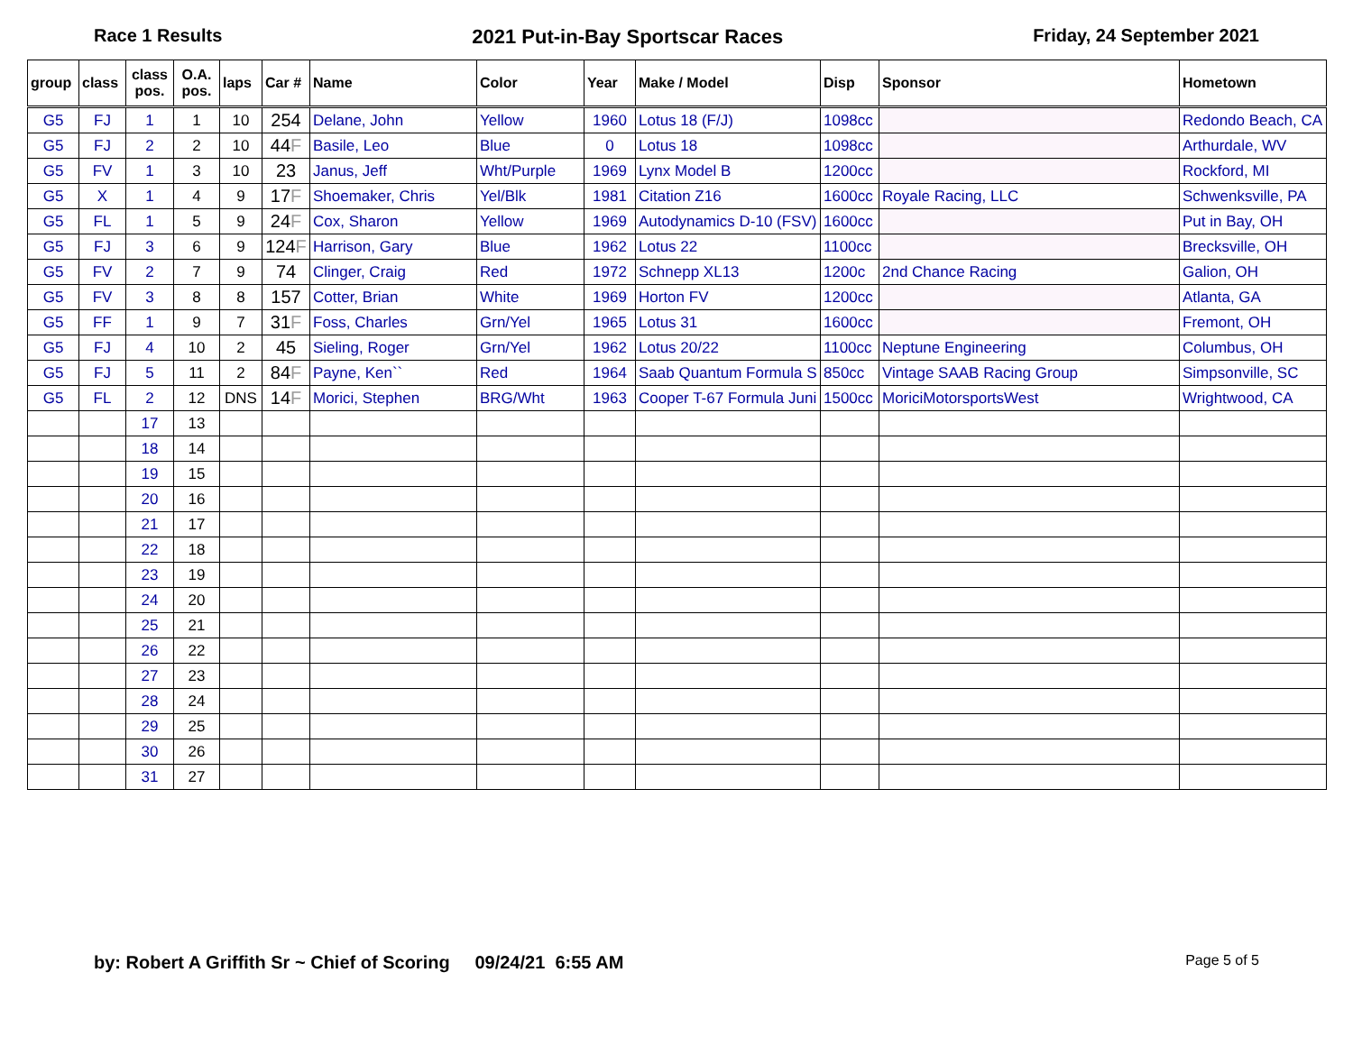Race 1 Results 2021 Put-in-Bay Sportscar Races Friday, 24 September 2021
| group | class | class pos. | O.A. pos. | laps | Car # | Name | Color | Year | Make / Model | Disp | Sponsor | Hometown |
| --- | --- | --- | --- | --- | --- | --- | --- | --- | --- | --- | --- | --- |
| G5 | FJ | 1 | 1 | 10 | 254 | Delane, John | Yellow | 1960 | Lotus 18 (F/J) | 1098cc | | Redondo Beach, CA |
| G5 | FJ | 2 | 2 | 10 | 44 F | Basile, Leo | Blue | 0 | Lotus 18 | 1098cc | | Arthurdale, WV |
| G5 | FV | 1 | 3 | 10 | 23 | Janus, Jeff | Wht/Purple | 1969 | Lynx Model B | 1200cc | | Rockford, MI |
| G5 | X | 1 | 4 | 9 | 17 F | Shoemaker, Chris | Yel/Blk | 1981 | Citation Z16 | 1600cc | Royale Racing, LLC | Schwenksville, PA |
| G5 | FL | 1 | 5 | 9 | 24 F | Cox, Sharon | Yellow | 1969 | Autodynamics D-10 (FSV) | 1600cc | | Put in Bay, OH |
| G5 | FJ | 3 | 6 | 9 | 124 F | Harrison, Gary | Blue | 1962 | Lotus 22 | 1100cc | | Brecksville, OH |
| G5 | FV | 2 | 7 | 9 | 74 | Clinger, Craig | Red | 1972 | Schnepp XL13 | 1200c | 2nd Chance Racing | Galion, OH |
| G5 | FV | 3 | 8 | 8 | 157 | Cotter, Brian | White | 1969 | Horton FV | 1200cc | | Atlanta, GA |
| G5 | FF | 1 | 9 | 7 | 31 F | Foss, Charles | Grn/Yel | 1965 | Lotus 31 | 1600cc | | Fremont, OH |
| G5 | FJ | 4 | 10 | 2 | 45 | Sieling, Roger | Grn/Yel | 1962 | Lotus 20/22 | 1100cc | Neptune Engineering | Columbus, OH |
| G5 | FJ | 5 | 11 | 2 | 84 F | Payne, Ken`` | Red | 1964 | Saab Quantum Formula S | 850cc | Vintage SAAB Racing Group | Simpsonville, SC |
| G5 | FL | 2 | 12 | DNS | 14 F | Morici, Stephen | BRG/Wht | 1963 | Cooper T-67 Formula Juni | 1500cc | MoriciMotorsportsWest | Wrightwood, CA |
| | | 17 | 13 | | | | | | | | | |
| | | 18 | 14 | | | | | | | | | |
| | | 19 | 15 | | | | | | | | | |
| | | 20 | 16 | | | | | | | | | |
| | | 21 | 17 | | | | | | | | | |
| | | 22 | 18 | | | | | | | | | |
| | | 23 | 19 | | | | | | | | | |
| | | 24 | 20 | | | | | | | | | |
| | | 25 | 21 | | | | | | | | | |
| | | 26 | 22 | | | | | | | | | |
| | | 27 | 23 | | | | | | | | | |
| | | 28 | 24 | | | | | | | | | |
| | | 29 | 25 | | | | | | | | | |
| | | 30 | 26 | | | | | | | | | |
| | | 31 | 27 | | | | | | | | | |
by: Robert A Griffith Sr ~ Chief of Scoring 09/24/21 6:55 AM Page 5 of 5